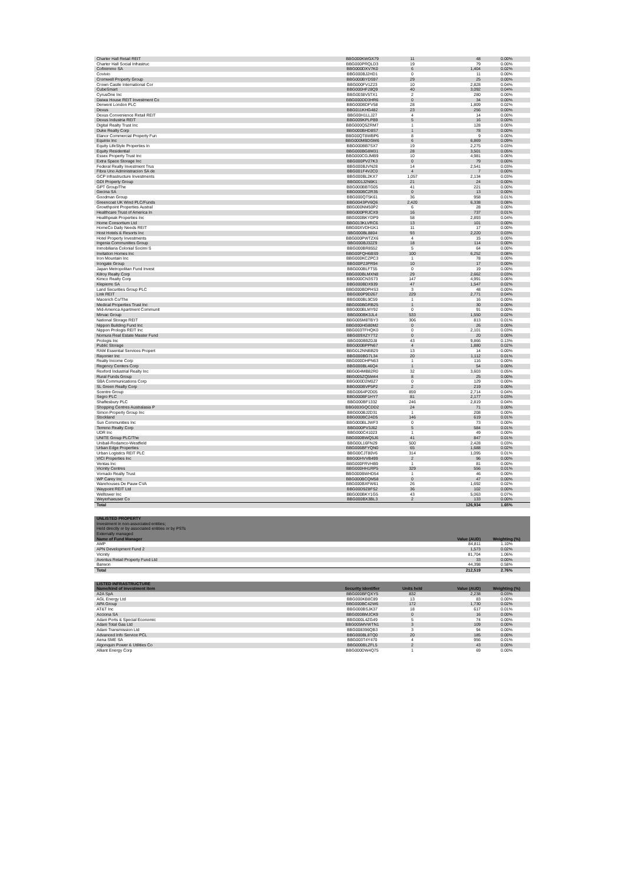| Charter Hall Retail REIT | BBG000KWGX79 | 11 | 48 | 0.00% |
| Charter Hall Social Infrastruc | BBG000PRQLD3 | 19 | 79 | 0.00% |
| Cofinimmo SA | BBG000DXV7K0 | 6 | 1,404 | 0.02% |
| Covivio | BBG000BJ2HD1 | 0 | 11 | 0.00% |
| Cromwell Property Group | BBG000BYDS97 | 29 | 25 | 0.00% |
| Crown Castle International Cor | BBG000FV1Z23 | 10 | 2,828 | 0.04% |
| CubeSmart | BBG000HF28Q9 | 40 | 3,092 | 0.04% |
| CyrusOne Inc | BBG0038V5TX1 | 2 | 280 | 0.00% |
| Daiwa House REIT Investment Co | BBG000DD3HR6 | 0 | 34 | 0.00% |
| Derwent London PLC | BBG000BDFV58 | 28 | 1,809 | 0.02% |
| Dexus | BBG011KHG482 | 23 | 256 | 0.00% |
| Dexus Convenience Retail REIT | BBG00H1LLJ27 | 4 | 14 | 0.00% |
| Dexus Industria REIT | BBG009KPLPB9 | 5 | 16 | 0.00% |
| Digital Realty Trust Inc | BBG000Q5ZRM7 | 1 | 128 | 0.00% |
| Duke Realty Corp | BBG000BHD8S7 | 1 | 78 | 0.00% |
| Elanor Commercial Property Fun | BBG00QT8WBP6 | 8 | 9 | 0.00% |
| Equinix Inc | BBG000MBDGM6 | 6 | 6,869 | 0.09% |
| Equity LifeStyle Properties In | BBG000BB7SX7 | 19 | 2,275 | 0.03% |
| Equity Residential | BBG000BG8M31 | 28 | 3,501 | 0.05% |
| Essex Property Trust Inc | BBG000CGJMB9 | 10 | 4,981 | 0.06% |
| Extra Space Storage Inc | BBG000PV27K3 | 0 | 79 | 0.00% |
| Federal Realty Investment Trus | BBG000BJVN28 | 14 | 2,541 | 0.03% |
| Fibra Uno Administracion SA de | BBG001F4V2C0 | 4 | 7 | 0.00% |
| GCP Infrastructure Investments | BBG000BL2KX7 | 1,057 | 2,134 | 0.03% |
| GDI Property Group | BBG001J2N6K1 | 21 | 24 | 0.00% |
| GPT Group/The | BBG000BBTG05 | 41 | 221 | 0.00% |
| Gecina SA | BBG000BC2R35 | 0 | 13 | 0.00% |
| Goodman Group | BBG000QT5K61 | 36 | 958 | 0.01% |
| Greencoat UK Wind PLC/Funds | BBG0043PV6Q6 | 2,420 | 6,338 | 0.08% |
| Growthpoint Properties Austral | BBG000NM50P2 | 6 | 28 | 0.00% |
| Healthcare Trust of America In | BBG000PRJCX9 | 16 | 737 | 0.01% |
| Healthpeak Properties Inc | BBG000BKYDP9 | 58 | 2,893 | 0.04% |
| Home Consortium Ltd | BBG013KLVRC6 | 13 | 101 | 0.00% |
| HomeCo Daily Needs REIT | BBG00XVDH1K1 | 11 | 17 | 0.00% |
| Host Hotels & Resorts Inc | BBG000BL8804 | 93 | 2,220 | 0.03% |
| Hotel Property Investments | BBG000PWTZX6 | 4 | 15 | 0.00% |
| Ingenia Communities Group | BBG000BJ32Z9 | 18 | 114 | 0.00% |
| Inmobiliaria Colonial Socimi S | BBG000BR8552 | 5 | 64 | 0.00% |
| Invitation Homes Inc | BBG00FQH6BS9 | 100 | 6,252 | 0.08% |
| Iron Mountain Inc | BBG000KCZPC3 | 1 | 78 | 0.00% |
| Irongate Group | BBG00P2JPR94 | 10 | 17 | 0.00% |
| Japan Metropolitan Fund Invest | BBG000BLFT55 | 0 | 19 | 0.00% |
| Kilroy Realty Corp | BBG000BLMXN8 | 29 | 2,662 | 0.03% |
| Kimco Realty Corp | BBG000CN3S73 | 147 | 4,991 | 0.06% |
| Klepierre SA | BBG000BDX939 | 47 | 1,547 | 0.02% |
| Land Securities Group PLC | BBG000BDPHS3 | 3 | 48 | 0.00% |
| Link REIT | BBG000P9D267 | 229 | 2,771 | 0.04% |
| Macerich Co/The | BBG000BL9C59 | 1 | 16 | 0.00% |
| Medical Properties Trust Inc | BBG000BGRB25 | 1 | 30 | 0.00% |
| Mid-America Apartment Communit | BBG000BLMY92 | 0 | 91 | 0.00% |
| Mirvac Group | BBG000BK3JL4 | 533 | 1,550 | 0.02% |
| National Storage REIT | BBG005M8TBY3 | 306 | 813 | 0.01% |
| Nippon Building Fund Inc | BBG000HG80M2 | 0 | 26 | 0.00% |
| Nippon Prologis REIT Inc | BBG003TFHQK0 | 0 | 2,101 | 0.03% |
| Nomura Real Estate Master Fund | BBG009XZY7T2 | 0 | 20 | 0.00% |
| Prologis Inc | BBG000B9Z0J8 | 43 | 9,866 | 0.13% |
| Public Storage | BBG000BPPN67 | 4 | 1,880 | 0.02% |
| RAM Essential Services Propert | BBG012NNBB29 | 13 | 14 | 0.00% |
| Rayonier Inc | BBG000BG7L34 | 20 | 1,112 | 0.01% |
| Realty Income Corp | BBG000DHPN63 | 1 | 116 | 0.00% |
| Regency Centers Corp | BBG000BL46Q4 | 1 | 54 | 0.00% |
| Rexford Industrial Realty Inc | BBG004MB82R0 | 32 | 3,603 | 0.05% |
| Rural Funds Group | BBG005ZQ5M44 | 8 | 25 | 0.00% |
| SBA Communications Corp | BBG000D2M0Z7 | 0 | 129 | 0.00% |
| SL Green Realty Corp | BBG000BVP5P2 | 2 | 219 | 0.00% |
| Scentre Group | BBG0064P2D05 | 859 | 2,714 | 0.04% |
| Segro PLC | BBG000BF1HY7 | 81 | 2,177 | 0.03% |
| Shaftesbury PLC | BBG000BF1332 | 246 | 2,819 | 0.04% |
| Shopping Centres Australasia P | BBG003GQCDD2 | 24 | 71 | 0.00% |
| Simon Property Group Inc | BBG000BJ2D31 | 1 | 208 | 0.00% |
| Stockland | BBG000BC24D5 | 146 | 619 | 0.01% |
| Sun Communities Inc | BBG000BLJWF3 | 0 | 73 | 0.00% |
| Terreno Realty Corp | BBG000PV3J62 | 5 | 584 | 0.01% |
| UDR Inc | BBG000C41023 | 1 | 49 | 0.00% |
| UNITE Group PLC/The | BBG000BWQ5J6 | 41 | 847 | 0.01% |
| Unibail-Rodamco-Westfield | BBG00L16FN29 | 500 | 2,428 | 0.03% |
| Urban Edge Properties | BBG006BFYQN0 | 65 | 1,688 | 0.02% |
| Urban Logistics REIT PLC | BBG00CJT80V6 | 314 | 1,095 | 0.01% |
| VICI Properties Inc | BBG00HVVB499 | 2 | 96 | 0.00% |
| Ventas Inc | BBG000FRVHB9 | 1 | 81 | 0.00% |
| Vicinity Centres | BBG000HH1RP5 | 329 | 556 | 0.01% |
| Vornado Realty Trust | BBG000BWHD54 | 1 | 46 | 0.00% |
| WP Carey Inc | BBG000BCQM58 | 0 | 47 | 0.00% |
| Warehouses De Pauw CVA | BBG000BXFW61 | 26 | 1,692 | 0.02% |
| Waypoint REIT Ltd | BBG00D9Z8FS2 | 36 | 102 | 0.00% |
| Welltower Inc | BBG000BKY1G5 | 43 | 5,063 | 0.07% |
| Weyerhaeuser Co | BBG000BX3BL3 | 2 | 133 | 0.00% |
| Total | | | 126,934 | 1.65% |
| UNLISTED PROPERTY | | | | |
| Investment in non-associated entities; | | | | |
| Held directly or by associated entities or by PSTs | | | | |
| Externally managed | | | | |
| Name of Fund Manager | | | Value (AUD) | Weighting (%) |
| AMP | | | 84,811 | 1.10% |
| APN Development Fund 2 | | | 1,573 | 0.02% |
| Vicinity | | | 81,704 | 1.06% |
| Aventus Retail Property Fund Ltd | | | 33 | 0.00% |
| Barwon | | | 44,398 | 0.58% |
| Total | | | 212,519 | 2.76% |
| LISTED INFRASTRUCTURE | | | | |
| Name/kind of investment item | Security Identifier | Units held | Value (AUD) | Weighting (%) |
| A2A SpA | BBG000BFQXY5 | 832 | 2,238 | 0.03% |
| AGL Energy Ltd | BBG000KB8C89 | 13 | 83 | 0.00% |
| APA Group | BBG000BC42W6 | 172 | 1,730 | 0.02% |
| AT&T Inc | BBG000BSJK37 | 18 | 617 | 0.01% |
| Acciona SA | BBG000BMJCK9 | 0 | 16 | 0.00% |
| Adani Ports & Special Economic | BBG000L4ZG49 | 5 | 74 | 0.00% |
| Adani Total Gas Ltd | BBG005MVWTN1 | 3 | 109 | 0.00% |
| Adani Transmission Ltd | BBG008396QB3 | 3 | 94 | 0.00% |
| Advanced Info Service PCL | BBG000BL8TQ0 | 20 | 185 | 0.00% |
| Aena SME SA | BBG003T4Y470 | 4 | 956 | 0.01% |
| Algonquin Power & Utilities Co | BBG000BLZFL5 | 2 | 43 | 0.00% |
| Alliant Energy Corp | BBG000DW4Q75 | 1 | 69 | 0.00% |